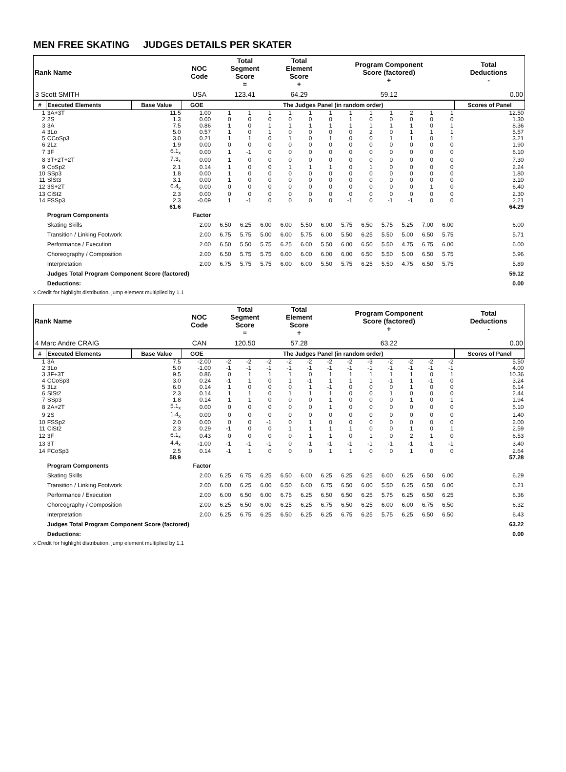MEN FREE SKATING JUDGES DETAILS PER SKATER
| Rank Name | NOC Code | Total Segment Score = | Total Element Score + | Program Component Score (factored) + | Total Deductions - |
| --- | --- | --- | --- | --- | --- |
| 3 Scott SMITH | USA | 123.41 | 64.29 | 59.12 | 0.00 |
| # | Executed Elements | Base Value | GOE | The Judges Panel (in random order) | | | | | | | | | | | | Scores of Panel |
| --- | --- | --- | --- | --- | --- | --- | --- | --- | --- | --- | --- | --- | --- | --- | --- | --- |
| 1 | 3A+3T | 11.5 | 1.00 | 1 | 1 | 1 | 1 | 1 | 1 | 1 | 1 | 1 | 2 | 1 | 1 | 12.50 |
| 2 | 2S | 1.3 | 0.00 | 0 | 0 | 0 | 0 | 0 | 0 | 1 | 0 | 0 | 0 | 0 | 0 | 1.30 |
| 3 | 3A | 7.5 | 0.86 | 1 | 0 | 1 | 1 | 1 | 1 | 1 | 1 | 1 | 1 | 0 | 1 | 8.36 |
| 4 | 3Lo | 5.0 | 0.57 | 1 | 0 | 1 | 0 | 0 | 0 | 0 | 2 | 0 | 1 | 1 | 1 | 5.57 |
| 5 | CCoSp3 | 3.0 | 0.21 | 1 | 1 | 0 | 1 | 0 | 1 | 0 | 0 | 1 | 1 | 0 | 1 | 3.21 |
| 6 | 2Lz | 1.9 | 0.00 | 0 | 0 | 0 | 0 | 0 | 0 | 0 | 0 | 0 | 0 | 0 | 0 | 1.90 |
| 7 | 3F | 6.1<sub>x</sub> | 0.00 | 1 | -1 | 0 | 0 | 0 | 0 | 0 | 0 | 0 | 0 | 0 | 0 | 6.10 |
| 8 | 3T+2T+2T | 7.3<sub>x</sub> | 0.00 | 1 | 0 | 0 | 0 | 0 | 0 | 0 | 0 | 0 | 0 | 0 | 0 | 7.30 |
| 9 | CoSp2 | 2.1 | 0.14 | 1 | 0 | 0 | 1 | 1 | 1 | 0 | 1 | 0 | 0 | 0 | 0 | 2.24 |
| 10 | SSp3 | 1.8 | 0.00 | 1 | 0 | 0 | 0 | 0 | 0 | 0 | 0 | 0 | 0 | 0 | 0 | 1.80 |
| 11 | SlSt3 | 3.1 | 0.00 | 1 | 0 | 0 | 0 | 0 | 0 | 0 | 0 | 0 | 0 | 0 | 0 | 3.10 |
| 12 | 3S+2T | 6.4<sub>x</sub> | 0.00 | 0 | 0 | 0 | 0 | 0 | 0 | 0 | 0 | 0 | 0 | 1 | 0 | 6.40 |
| 13 | CiSt2 | 2.3 | 0.00 | 0 | 0 | 0 | 0 | 0 | 0 | 0 | 0 | 0 | 0 | 0 | 0 | 2.30 |
| 14 | FSSp3 | 2.3 | -0.09 | 1 | -1 | 0 | 0 | 0 | 0 | -1 | 0 | -1 | -1 | 0 | 0 | 2.21 |
| | | 61.6 | | | | | | | | | | | | | | 64.29 |
| | Program Components | | Factor | | | | | | | | | | | | | |
| | Skating Skills | | 2.00 | 6.50 | 6.25 | 6.00 | 6.00 | 5.50 | 6.00 | 5.75 | 6.50 | 5.75 | 5.25 | 7.00 | 6.00 | 6.00 |
| | Transition / Linking Footwork | | 2.00 | 6.75 | 5.75 | 5.00 | 6.00 | 5.75 | 6.00 | 5.50 | 6.25 | 5.50 | 5.00 | 6.50 | 5.75 | 5.71 |
| | Performance / Execution | | 2.00 | 6.50 | 5.50 | 5.75 | 6.25 | 6.00 | 5.50 | 6.00 | 6.50 | 5.50 | 4.75 | 6.75 | 6.00 | 6.00 |
| | Choreography / Composition | | 2.00 | 6.50 | 5.75 | 5.75 | 6.00 | 6.00 | 6.00 | 6.00 | 6.50 | 5.50 | 5.00 | 6.50 | 5.75 | 5.96 |
| | Interpretation | | 2.00 | 6.75 | 5.75 | 5.75 | 6.00 | 6.00 | 5.50 | 5.75 | 6.25 | 5.50 | 4.75 | 6.50 | 5.75 | 5.89 |
| | Judges Total Program Component Score (factored) | | | | | | | | | | | | | | | 59.12 |
| | Deductions: | | | | | | | | | | | | | | | 0.00 |
x Credit for highlight distribution, jump element multiplied by 1.1
| Rank Name | NOC Code | Total Segment Score = | Total Element Score + | Program Component Score (factored) + | Total Deductions - |
| --- | --- | --- | --- | --- | --- |
| 4 Marc Andre CRAIG | CAN | 120.50 | 57.28 | 63.22 | 0.00 |
| # | Executed Elements | Base Value | GOE | The Judges Panel (in random order) | | | | | | | | | | | | Scores of Panel |
| --- | --- | --- | --- | --- | --- | --- | --- | --- | --- | --- | --- | --- | --- | --- | --- | --- |
| 1 | 3A | 7.5 | -2.00 | -2 | -2 | -2 | -2 | -2 | -2 | -2 | -3 | -2 | -2 | -2 | -2 | 5.50 |
| 2 | 3Lo | 5.0 | -1.00 | -1 | -1 | -1 | -1 | -1 | -1 | -1 | -1 | -1 | -1 | -1 | -1 | 4.00 |
| 3 | 3F+3T | 9.5 | 0.86 | 0 | 1 | 1 | 1 | 0 | 1 | 1 | 1 | 1 | 1 | 0 | 1 | 10.36 |
| 4 | CCoSp3 | 3.0 | 0.24 | -1 | 1 | 0 | 1 | -1 | 1 | 1 | 1 | -1 | 1 | -1 | 0 | 3.24 |
| 5 | 3Lz | 6.0 | 0.14 | 1 | 0 | 0 | 0 | 1 | -1 | 0 | 0 | 0 | 1 | 0 | 0 | 6.14 |
| 6 | SlSt2 | 2.3 | 0.14 | 1 | 1 | 0 | 1 | 1 | 1 | 0 | 0 | 1 | 0 | 0 | 0 | 2.44 |
| 7 | SSp3 | 1.8 | 0.14 | 1 | 1 | 0 | 0 | 0 | 1 | 0 | 0 | 0 | 1 | 0 | 1 | 1.94 |
| 8 | 2A+2T | 5.1<sub>x</sub> | 0.00 | 0 | 0 | 0 | 0 | 0 | 1 | 0 | 0 | 0 | 0 | 0 | 0 | 5.10 |
| 9 | 2S | 1.4<sub>x</sub> | 0.00 | 0 | 0 | 0 | 0 | 0 | 0 | 0 | 0 | 0 | 0 | 0 | 0 | 1.40 |
| 10 | FSSp2 | 2.0 | 0.00 | 0 | 0 | -1 | 0 | 1 | 0 | 0 | 0 | 0 | 0 | 0 | 0 | 2.00 |
| 11 | CiSt2 | 2.3 | 0.29 | -1 | 0 | 0 | 1 | 1 | 1 | 1 | 0 | 0 | 1 | 0 | 1 | 2.59 |
| 12 | 3F | 6.1<sub>x</sub> | 0.43 | 0 | 0 | 0 | 0 | 1 | 1 | 0 | 1 | 0 | 2 | 1 | 0 | 6.53 |
| 13 | 3T | 4.4<sub>x</sub> | -1.00 | -1 | -1 | -1 | 0 | -1 | -1 | -1 | -1 | -1 | -1 | -1 | -1 | 3.40 |
| 14 | FCoSp3 | 2.5 | 0.14 | -1 | 1 | 0 | 0 | 0 | 1 | 1 | 0 | 0 | 1 | 0 | 0 | 2.64 |
| | | 58.9 | | | | | | | | | | | | | | 57.28 |
| | Program Components | | Factor | | | | | | | | | | | | | |
| | Skating Skills | | 2.00 | 6.25 | 6.75 | 6.25 | 6.50 | 6.00 | 6.25 | 6.25 | 6.25 | 6.00 | 6.25 | 6.50 | 6.00 | 6.29 |
| | Transition / Linking Footwork | | 2.00 | 6.00 | 6.25 | 6.00 | 6.50 | 6.00 | 6.75 | 6.50 | 6.00 | 5.50 | 6.25 | 6.50 | 6.00 | 6.21 |
| | Performance / Execution | | 2.00 | 6.00 | 6.50 | 6.00 | 6.75 | 6.25 | 6.50 | 6.50 | 6.25 | 5.75 | 6.25 | 6.50 | 6.25 | 6.36 |
| | Choreography / Composition | | 2.00 | 6.25 | 6.50 | 6.00 | 6.25 | 6.25 | 6.75 | 6.50 | 6.25 | 6.00 | 6.00 | 6.75 | 6.50 | 6.32 |
| | Interpretation | | 2.00 | 6.25 | 6.75 | 6.25 | 6.50 | 6.25 | 6.25 | 6.75 | 6.25 | 5.75 | 6.25 | 6.50 | 6.50 | 6.43 |
| | Judges Total Program Component Score (factored) | | | | | | | | | | | | | | | 63.22 |
| | Deductions: | | | | | | | | | | | | | | | 0.00 |
x Credit for highlight distribution, jump element multiplied by 1.1